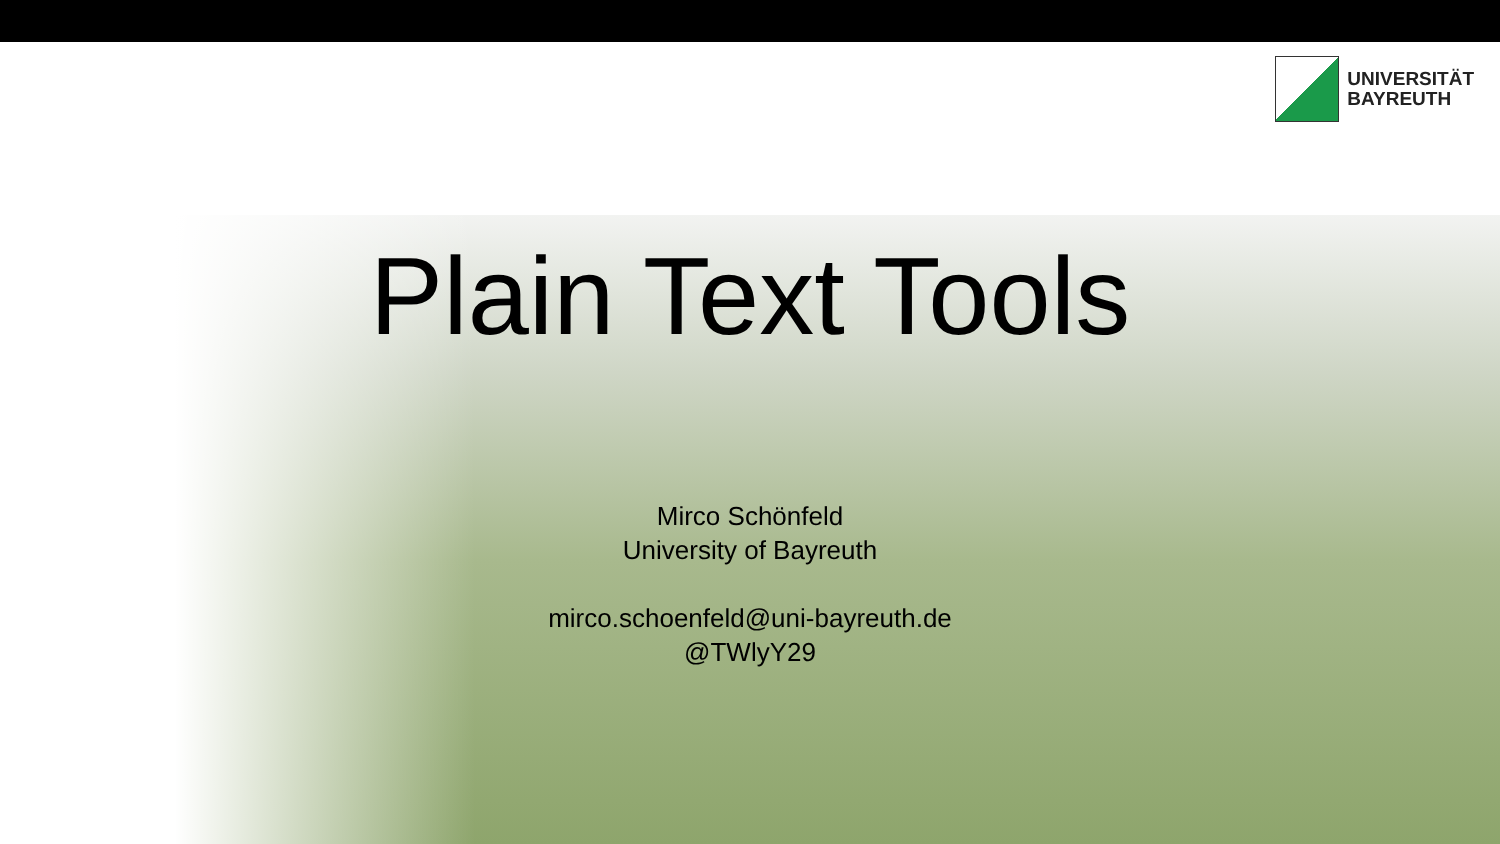UNIVERSITÄT
BAYREUTH
Plain Text Tools
Mirco Schönfeld
University of Bayreuth
mirco.schoenfeld@uni-bayreuth.de
@TWlyY29